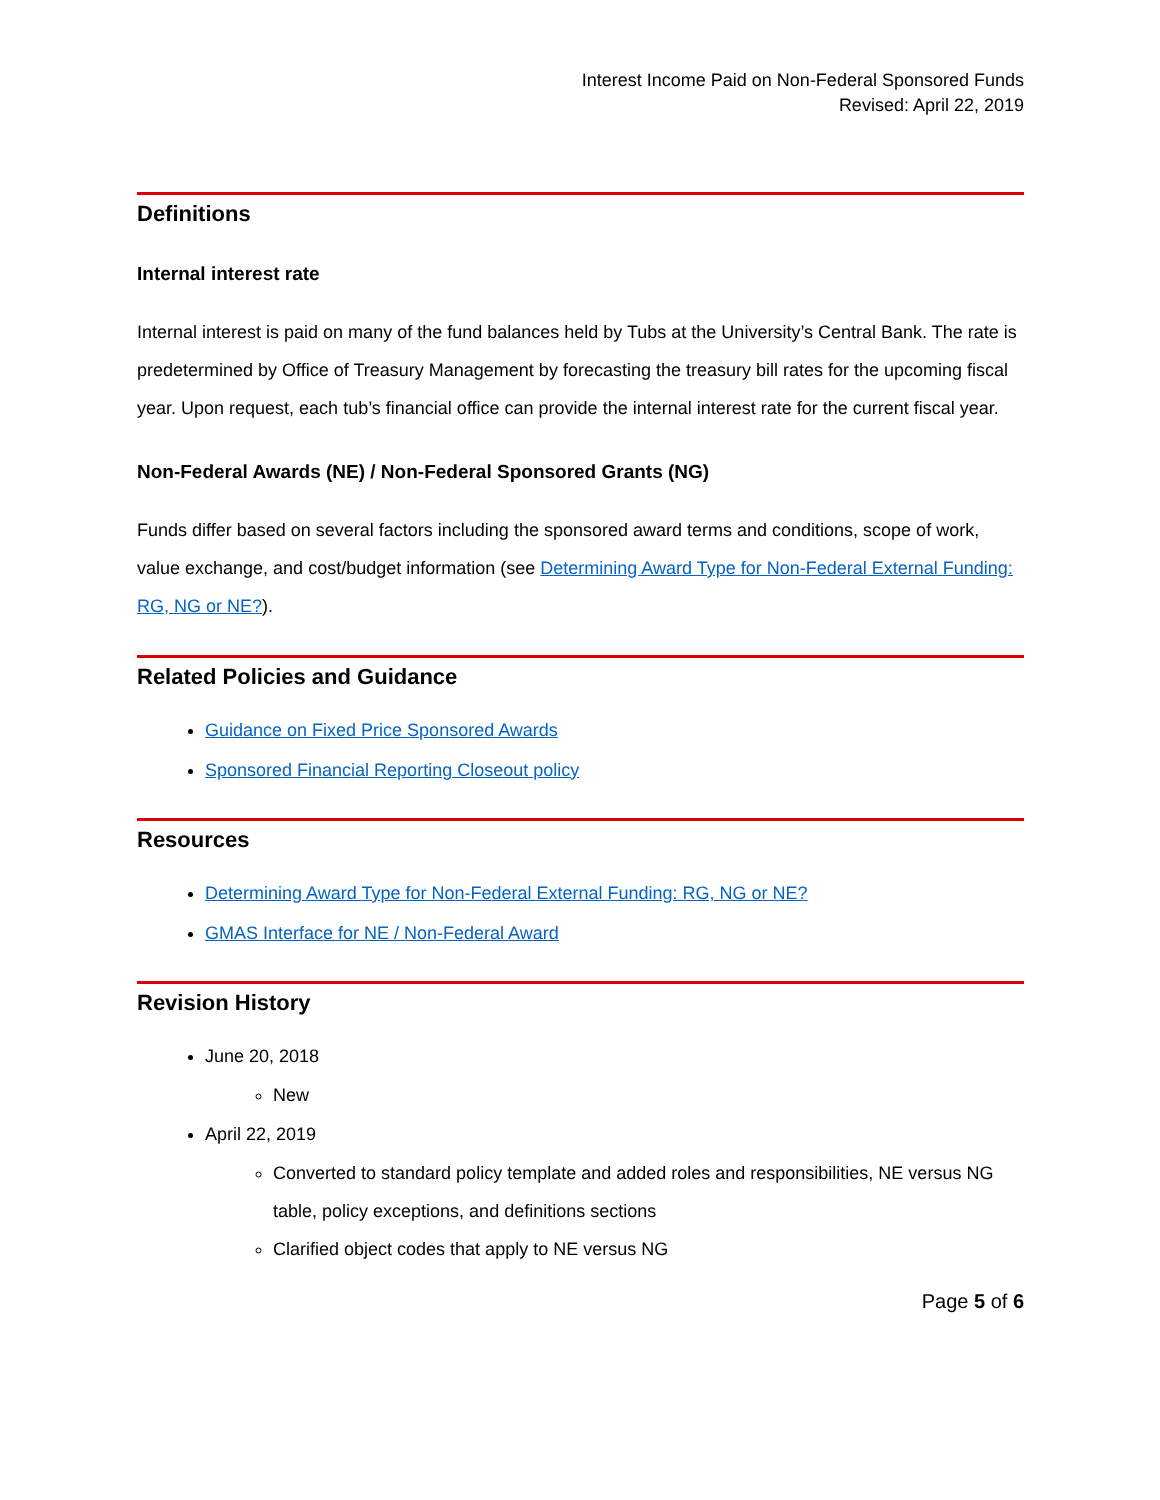Interest Income Paid on Non-Federal Sponsored Funds
Revised: April 22, 2019
Definitions
Internal interest rate
Internal interest is paid on many of the fund balances held by Tubs at the University’s Central Bank. The rate is predetermined by Office of Treasury Management by forecasting the treasury bill rates for the upcoming fiscal year. Upon request, each tub’s financial office can provide the internal interest rate for the current fiscal year.
Non-Federal Awards (NE) / Non-Federal Sponsored Grants (NG)
Funds differ based on several factors including the sponsored award terms and conditions, scope of work, value exchange, and cost/budget information (see Determining Award Type for Non-Federal External Funding: RG, NG or NE?).
Related Policies and Guidance
Guidance on Fixed Price Sponsored Awards
Sponsored Financial Reporting Closeout policy
Resources
Determining Award Type for Non-Federal External Funding: RG, NG or NE?
GMAS Interface for NE / Non-Federal Award
Revision History
June 20, 2018
New
April 22, 2019
Converted to standard policy template and added roles and responsibilities, NE versus NG table, policy exceptions, and definitions sections
Clarified object codes that apply to NE versus NG
Page 5 of 6